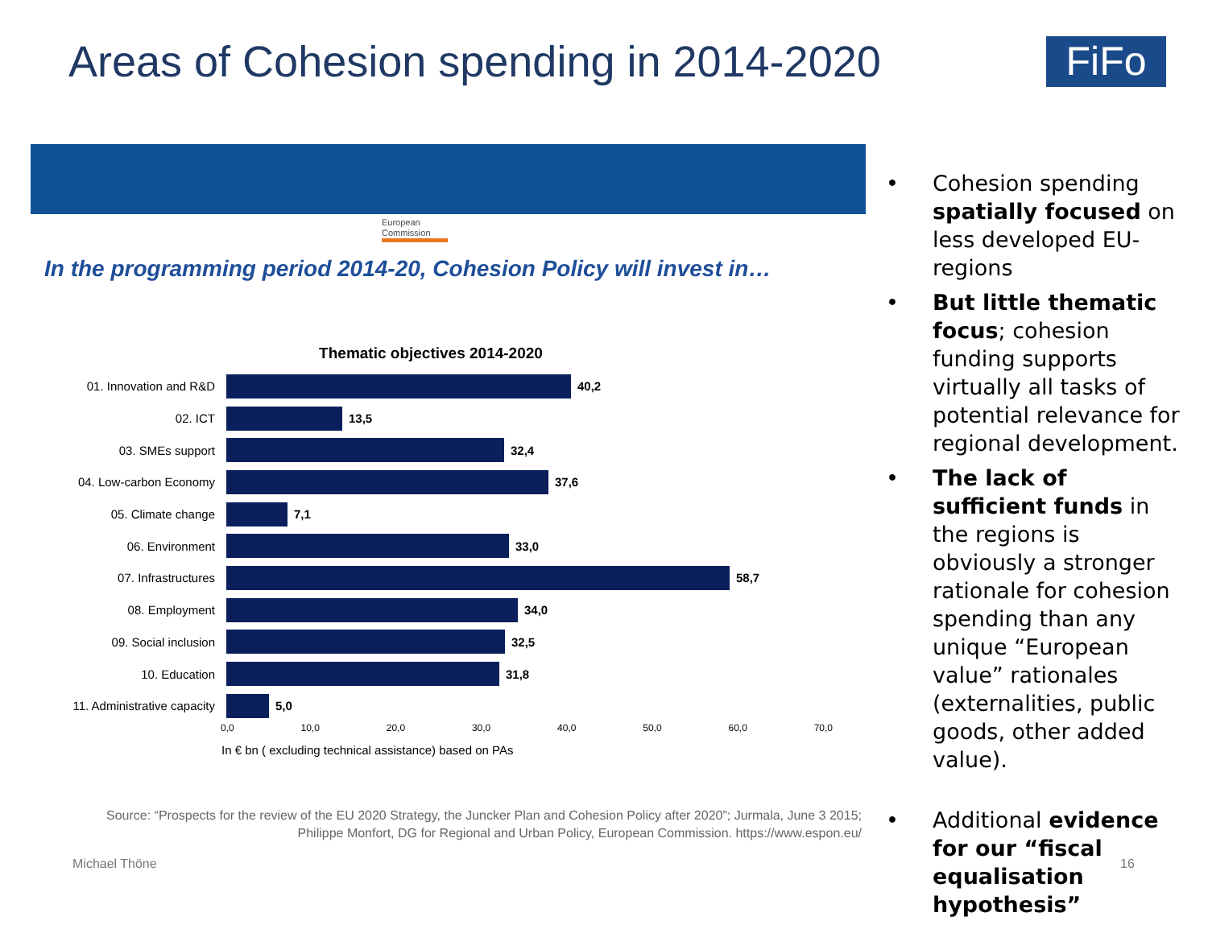Areas of Cohesion spending in 2014-2020
FiFo
European Commission
In the programming period 2014-20, Cohesion Policy will invest in…
Thematic objectives 2014-2020
01. Innovation and R&D 40,2
02. ICT 13,5
03. SMEs support 32,4
04. Low-carbon Economy 37,6
05. Climate change 7,1
06. Environment 33,0
07. Infrastructures 58,7
08. Employment 34,0
09. Social inclusion 32,5
10. Education 31,8
11. Administrative capacity
5,0
0,0 10,0 20,0 30,0 40,0 50,0 60,0 70,0
In € bn ( excluding technical assistance) based on PAs
• Cohesion spending spatially focused on less developed EU-regions
• But little thematic focus; cohesion funding supports virtually all tasks of potential relevance for regional development.
• The lack of sufficient funds in the regions is obviously a stronger rationale for cohesion spending than any unique “European value” rationales (externalities, public goods, other added value).
• Additional evidence for our “fiscal equalisation hypothesis”
Source: “Prospects for the review of the EU 2020 Strategy, the Juncker Plan and Cohesion Policy after 2020”; Jurmala, June 3 2015;
Philippe Monfort, DG for Regional and Urban Policy, European Commission. https://www.espon.eu/
Michael Thöne 16